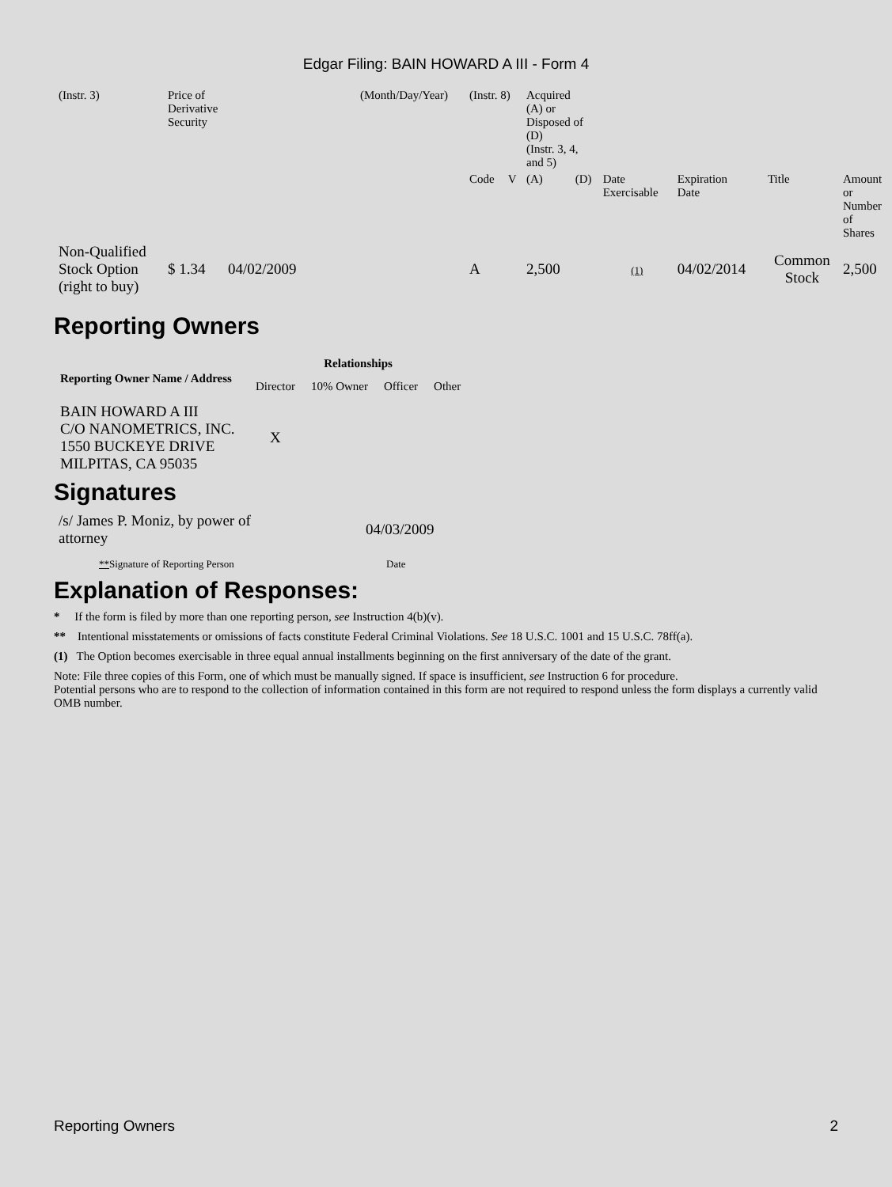Edgar Filing: BAIN HOWARD A III - Form 4
| (Instr. 3) | Price of Derivative Security | (Month/Day/Year) | (Instr. 8) | | Acquired (A) or Disposed of (D) (Instr. 3, 4, and 5) | | | | | |
| | | | Code | V | (A) | (D) | Date Exercisable | Expiration Date | Title | Amount or Number of Shares |
| Non-Qualified Stock Option (right to buy) | $ 1.34 04/02/2009 | | A | | 2,500 | | (1) | 04/02/2014 | Common Stock | 2,500 |
Reporting Owners
| Reporting Owner Name / Address | Relationships | | | |
| --- | --- | --- | --- | --- |
| | Director | 10% Owner | Officer | Other |
| BAIN HOWARD A III C/O NANOMETRICS, INC. 1550 BUCKEYE DRIVE MILPITAS, CA 95035 | X | | | |
Signatures
| /s/ James P. Moniz, by power of attorney | 04/03/2009 |
| ** Signature of Reporting Person | Date |
Explanation of Responses:
* If the form is filed by more than one reporting person, see Instruction 4(b)(v).
** Intentional misstatements or omissions of facts constitute Federal Criminal Violations. See 18 U.S.C. 1001 and 15 U.S.C. 78ff(a).
(1) The Option becomes exercisable in three equal annual installments beginning on the first anniversary of the date of the grant.
Note: File three copies of this Form, one of which must be manually signed. If space is insufficient, see Instruction 6 for procedure.
Potential persons who are to respond to the collection of information contained in this form are not required to respond unless the form displays a currently valid OMB number.
Reporting Owners 2